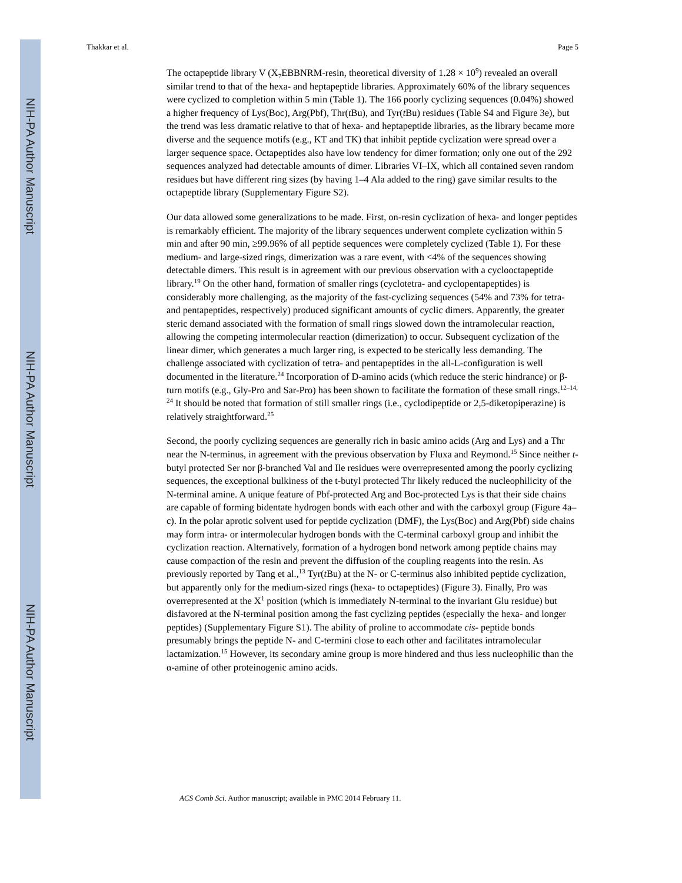NIH-PA Author Manuscript
NIH-PA Author Manuscript
NIH-PA Author Manuscript
Thakkar et al. Page 5
The octapeptide library V (X<sub>7</sub>EBBNRM-resin, theoretical diversity of 1.28 × 10<sup>9</sup>) revealed an overall similar trend to that of the hexa- and heptapeptide libraries. Approximately 60% of the library sequences were cyclized to completion within 5 min (Table 1). The 166 poorly cyclizing sequences (0.04%) showed a higher frequency of Lys(Boc), Arg(Pbf), Thr(t Bu), and Tyr(t Bu) residues (Table S4 and Figure 3e), but the trend was less dramatic relative to that of hexa- and heptapeptide libraries, as the library became more diverse and the sequence motifs (e.g., KT and TK) that inhibit peptide cyclization were spread over a larger sequence space. Octapeptides also have low tendency for dimer formation; only one out of the 292 sequences analyzed had detectable amounts of dimer. Libraries VI–IX, which all contained seven random residues but have different ring sizes (by having 1–4 Ala added to the ring) gave similar results to the octapeptide library (Supplementary Figure S2).
Our data allowed some generalizations to be made. First, on-resin cyclization of hexa- and longer peptides is remarkably efficient. The majority of the library sequences underwent complete cyclization within 5 min and after 90 min, ≥99.96% of all peptide sequences were completely cyclized (Table 1). For these medium- and large-sized rings, dimerization was a rare event, with <4% of the sequences showing detectable dimers. This result is in agreement with our previous observation with a cyclooctapeptide library.<sup>19</sup> On the other hand, formation of smaller rings (cyclotetra- and cyclopentapeptides) is considerably more challenging, as the majority of the fast-cyclizing sequences (54% and 73% for tetra- and pentapeptides, respectively) produced significant amounts of cyclic dimers. Apparently, the greater steric demand associated with the formation of small rings slowed down the intramolecular reaction, allowing the competing intermolecular reaction (dimerization) to occur. Subsequent cyclization of the linear dimer, which generates a much larger ring, is expected to be sterically less demanding. The challenge associated with cyclization of tetra- and pentapeptides in the all-L-configuration is well documented in the literature.<sup>24</sup> Incorporation of D-amino acids (which reduce the steric hindrance) or β-turn motifs (e.g., Gly-Pro and Sar-Pro) has been shown to facilitate the formation of these small rings.<sup>12–14, 24</sup> It should be noted that formation of still smaller rings (i.e., cyclodipeptide or 2,5-diketopiperazine) is relatively straightforward.<sup>25</sup>
Second, the poorly cyclizing sequences are generally rich in basic amino acids (Arg and Lys) and a Thr near the N-terminus, in agreement with the previous observation by Fluxa and Reymond.<sup>15</sup> Since neither t-butyl protected Ser nor β-branched Val and Ile residues were overrepresented among the poorly cyclizing sequences, the exceptional bulkiness of the t-butyl protected Thr likely reduced the nucleophilicity of the N-terminal amine. A unique feature of Pbf-protected Arg and Boc-protected Lys is that their side chains are capable of forming bidentate hydrogen bonds with each other and with the carboxyl group (Figure 4a–c). In the polar aprotic solvent used for peptide cyclization (DMF), the Lys(Boc) and Arg(Pbf) side chains may form intra- or intermolecular hydrogen bonds with the C-terminal carboxyl group and inhibit the cyclization reaction. Alternatively, formation of a hydrogen bond network among peptide chains may cause compaction of the resin and prevent the diffusion of the coupling reagents into the resin. As previously reported by Tang et al.,<sup>13</sup> Tyr(t Bu) at the N- or C-terminus also inhibited peptide cyclization, but apparently only for the medium-sized rings (hexa- to octapeptides) (Figure 3). Finally, Pro was overrepresented at the X<sup>1</sup> position (which is immediately N-terminal to the invariant Glu residue) but disfavored at the N-terminal position among the fast cyclizing peptides (especially the hexa- and longer peptides) (Supplementary Figure S1). The ability of proline to accommodate cis- peptide bonds presumably brings the peptide N- and C-termini close to each other and facilitates intramolecular lactamization.<sup>15</sup> However, its secondary amine group is more hindered and thus less nucleophilic than the α-amine of other proteinogenic amino acids.
ACS Comb Sci. Author manuscript; available in PMC 2014 February 11.